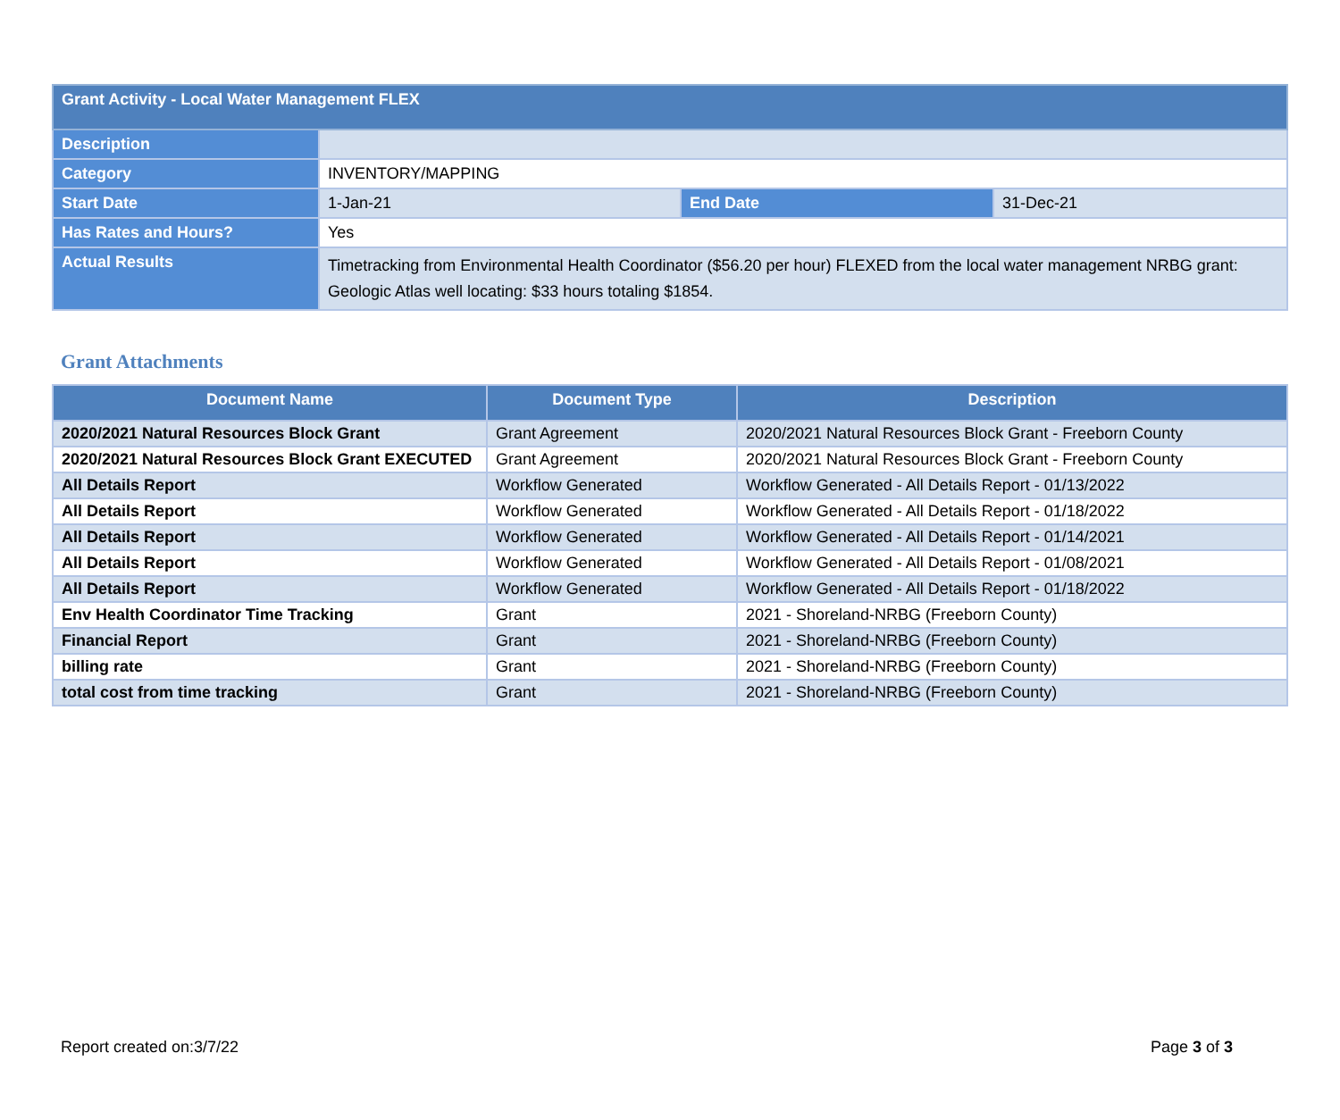| Grant Activity - Local Water Management FLEX | | | |
| Description | | | |
| Category | INVENTORY/MAPPING | | |
| Start Date | 1-Jan-21 | End Date | 31-Dec-21 |
| Has Rates and Hours? | Yes | | |
| Actual Results | Timetracking from Environmental Health Coordinator ($56.20 per hour) FLEXED from the local water management NRBG grant: Geologic Atlas well locating: $33 hours totaling $1854. | | |
Grant Attachments
| Document Name | Document Type | Description |
| --- | --- | --- |
| 2020/2021 Natural Resources Block Grant | Grant Agreement | 2020/2021 Natural Resources Block Grant - Freeborn County |
| 2020/2021 Natural Resources Block Grant EXECUTED | Grant Agreement | 2020/2021 Natural Resources Block Grant - Freeborn County |
| All Details Report | Workflow Generated | Workflow Generated - All Details Report - 01/13/2022 |
| All Details Report | Workflow Generated | Workflow Generated - All Details Report - 01/18/2022 |
| All Details Report | Workflow Generated | Workflow Generated - All Details Report - 01/14/2021 |
| All Details Report | Workflow Generated | Workflow Generated - All Details Report - 01/08/2021 |
| All Details Report | Workflow Generated | Workflow Generated - All Details Report - 01/18/2022 |
| Env Health Coordinator Time Tracking | Grant | 2021 - Shoreland-NRBG (Freeborn County) |
| Financial Report | Grant | 2021 - Shoreland-NRBG (Freeborn County) |
| billing rate | Grant | 2021 - Shoreland-NRBG (Freeborn County) |
| total cost from time tracking | Grant | 2021 - Shoreland-NRBG (Freeborn County) |
Report created on:3/7/22 Page 3 of 3